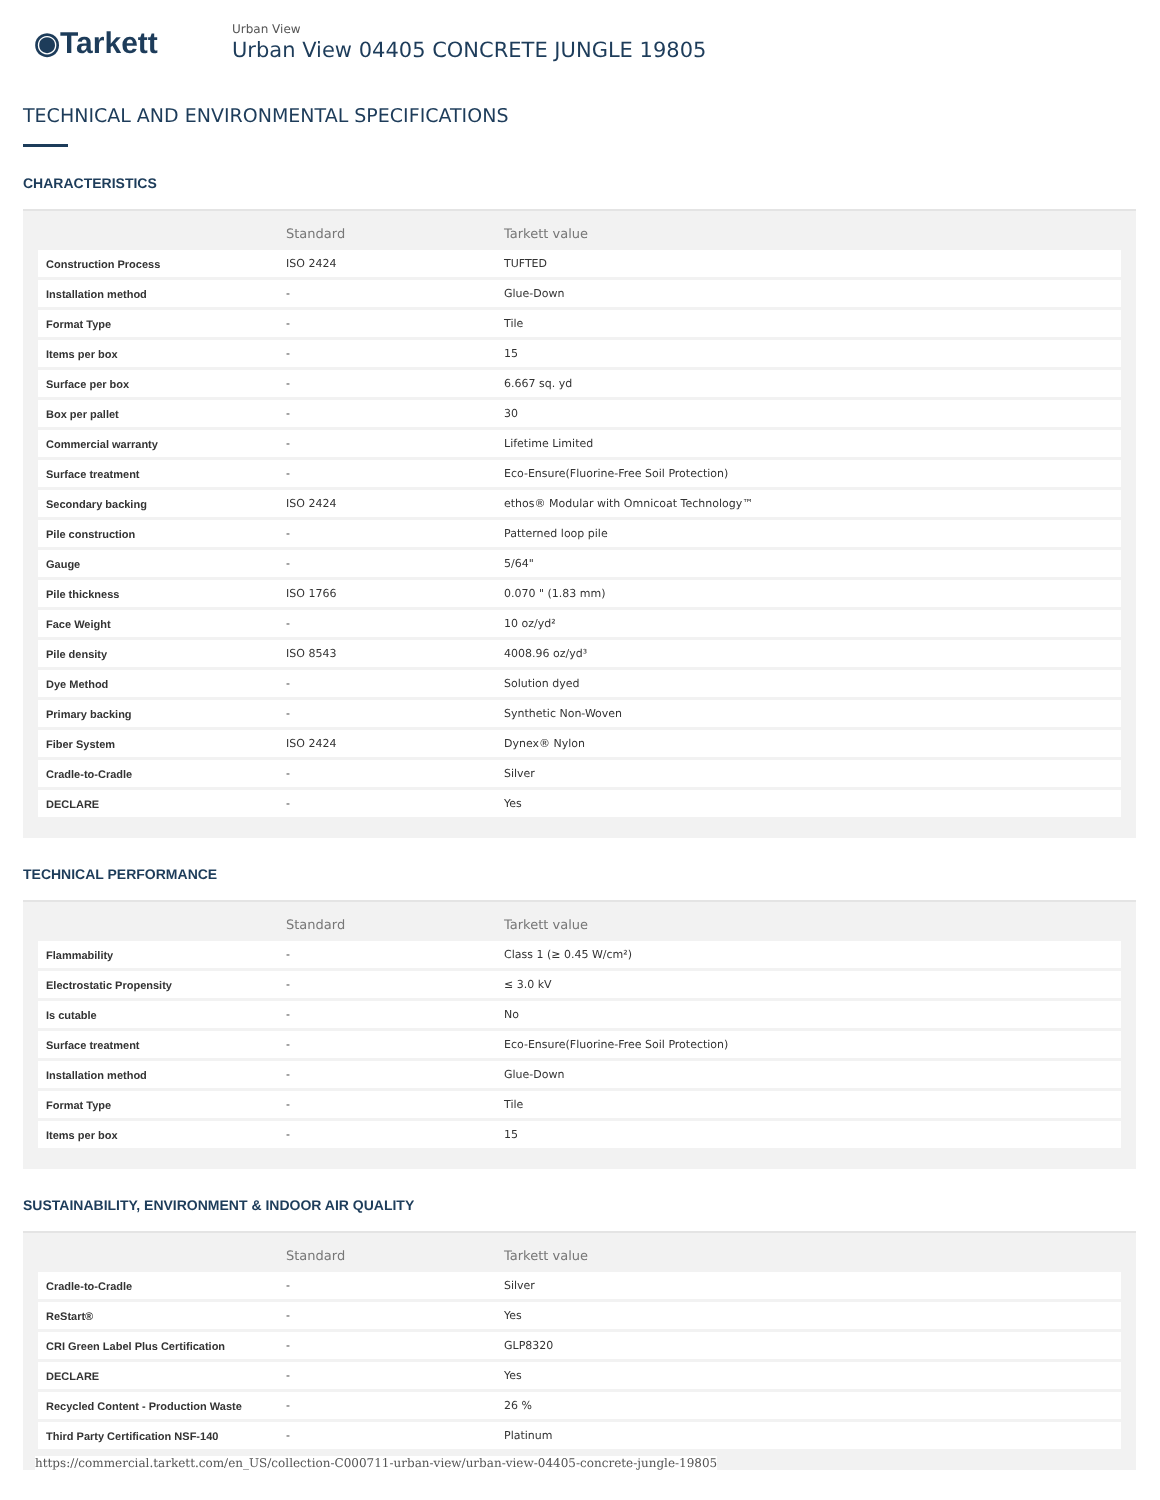◉Tarkett
Urban View
Urban View 04405 CONCRETE JUNGLE 19805
TECHNICAL AND ENVIRONMENTAL SPECIFICATIONS
CHARACTERISTICS
| | Standard | Tarkett value |
| --- | --- | --- |
| Construction Process | ISO 2424 | TUFTED |
| Installation method | - | Glue-Down |
| Format Type | - | Tile |
| Items per box | - | 15 |
| Surface per box | - | 6.667 sq. yd |
| Box per pallet | - | 30 |
| Commercial warranty | - | Lifetime Limited |
| Surface treatment | - | Eco-Ensure(Fluorine-Free Soil Protection) |
| Secondary backing | ISO 2424 | ethos® Modular with Omnicoat Technology™ |
| Pile construction | - | Patterned loop pile |
| Gauge | - | 5/64" |
| Pile thickness | ISO 1766 | 0.070 " (1.83 mm) |
| Face Weight | - | 10 oz/yd² |
| Pile density | ISO 8543 | 4008.96 oz/yd³ |
| Dye Method | - | Solution dyed |
| Primary backing | - | Synthetic Non-Woven |
| Fiber System | ISO 2424 | Dynex® Nylon |
| Cradle-to-Cradle | - | Silver |
| DECLARE | - | Yes |
TECHNICAL PERFORMANCE
| | Standard | Tarkett value |
| --- | --- | --- |
| Flammability | - | Class 1 (≥ 0.45 W/cm²) |
| Electrostatic Propensity | - | ≤ 3.0 kV |
| Is cutable | - | No |
| Surface treatment | - | Eco-Ensure(Fluorine-Free Soil Protection) |
| Installation method | - | Glue-Down |
| Format Type | - | Tile |
| Items per box | - | 15 |
SUSTAINABILITY, ENVIRONMENT & INDOOR AIR QUALITY
| | Standard | Tarkett value |
| --- | --- | --- |
| Cradle-to-Cradle | - | Silver |
| ReStart® | - | Yes |
| CRI Green Label Plus Certification | - | GLP8320 |
| DECLARE | - | Yes |
| Recycled Content - Production Waste | - | 26 % |
| Third Party Certification NSF-140 | - | Platinum |
https://commercial.tarkett.com/en_US/collection-C000711-urban-view/urban-view-04405-concrete-jungle-19805